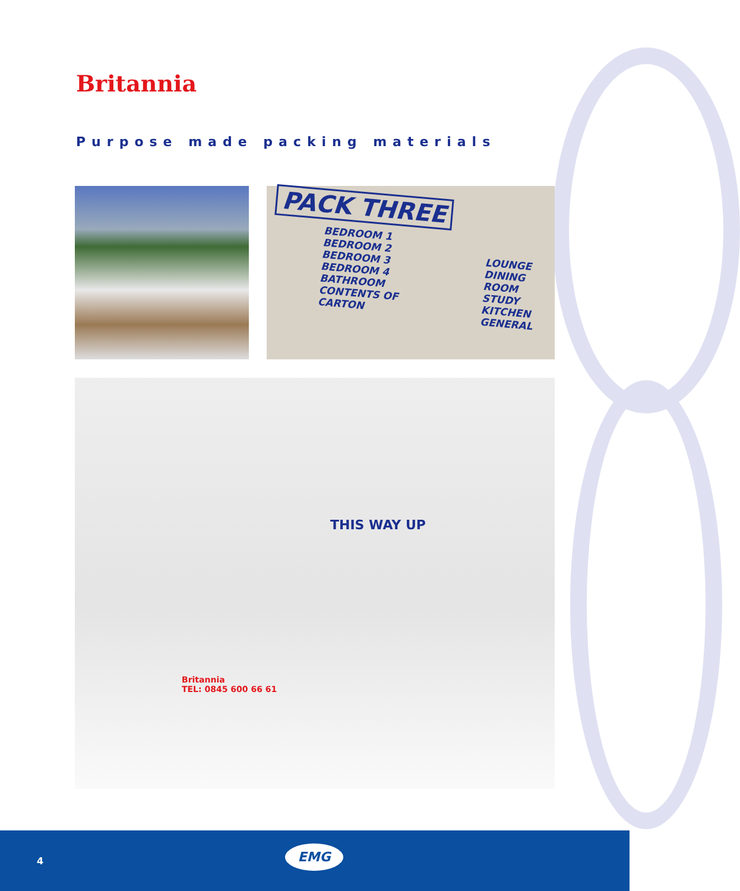Britannia
Purpose made packing materials
PACK THREE
BEDROOM 1
BEDROOM 2
BEDROOM 3
BEDROOM 4
BATHROOM
CONTENTS OF CARTON
LOUNGE
DINING ROOM
STUDY
KITCHEN
GENERAL
THIS WAY UP
Britannia
TEL: 0845 600 66 61
4
EMG